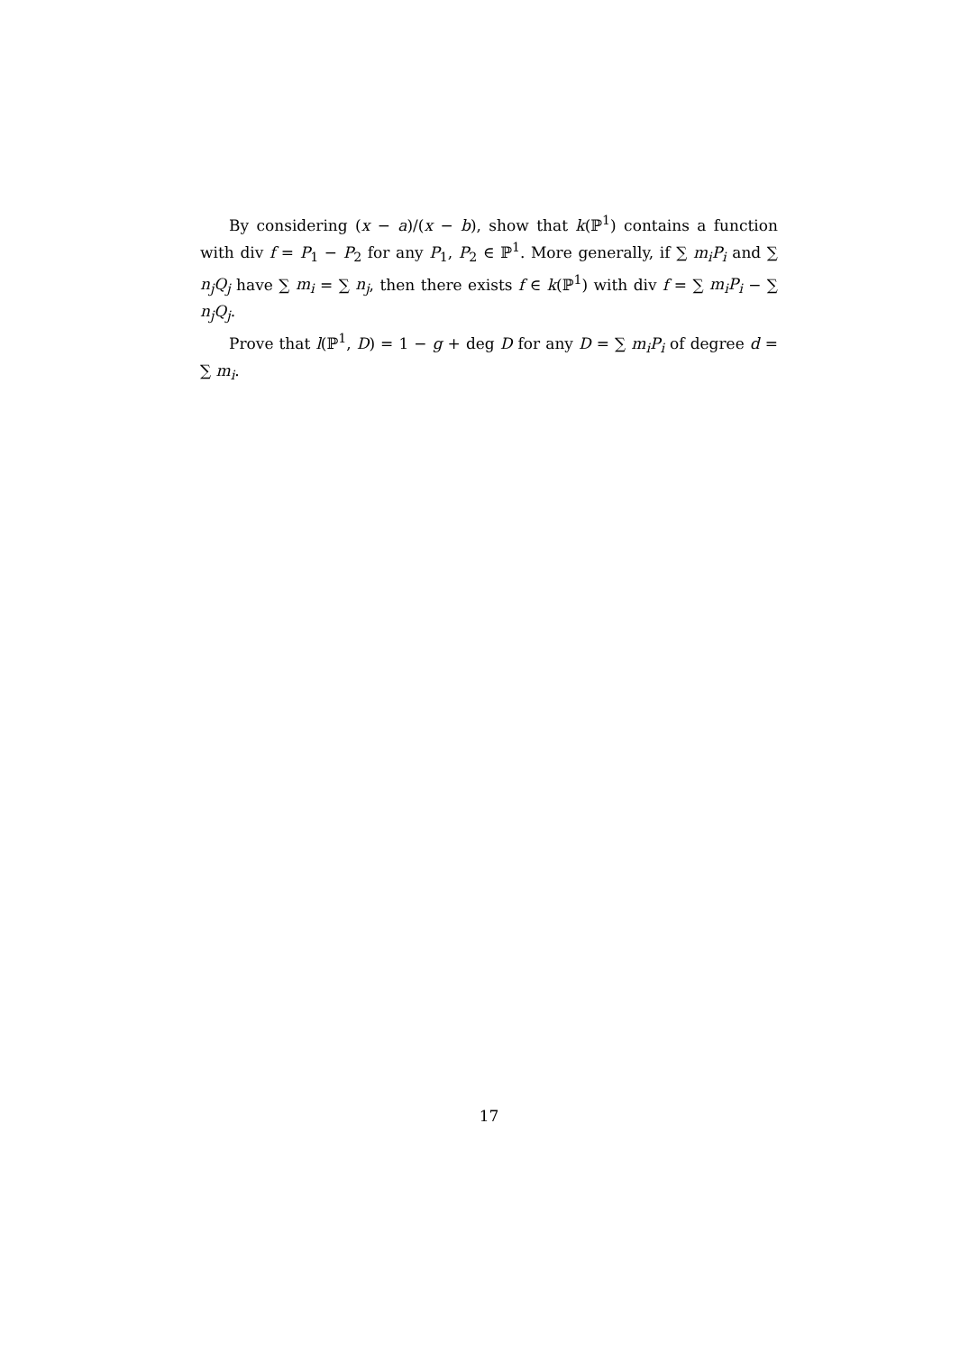By considering (x − a)/(x − b), show that k(ℙ<sup>1</sup>) contains a function with div f = P<sub>1</sub> − P<sub>2</sub> for any P<sub>1</sub>, P<sub>2</sub> ∈ ℙ<sup>1</sup>. More generally, if ∑ m<sub>i</sub>P<sub>i</sub> and ∑ n<sub>j</sub>Q<sub>j</sub> have ∑ m<sub>i</sub> = ∑ n<sub>j</sub>, then there exists f ∈ k(ℙ<sup>1</sup>) with div f = ∑ m<sub>i</sub>P<sub>i</sub> − ∑ n<sub>j</sub>Q<sub>j</sub>.
Prove that l(ℙ<sup>1</sup>, D) = 1 − g + deg D for any D = ∑ m<sub>i</sub>P<sub>i</sub> of degree d = ∑ m<sub>i</sub>.
17